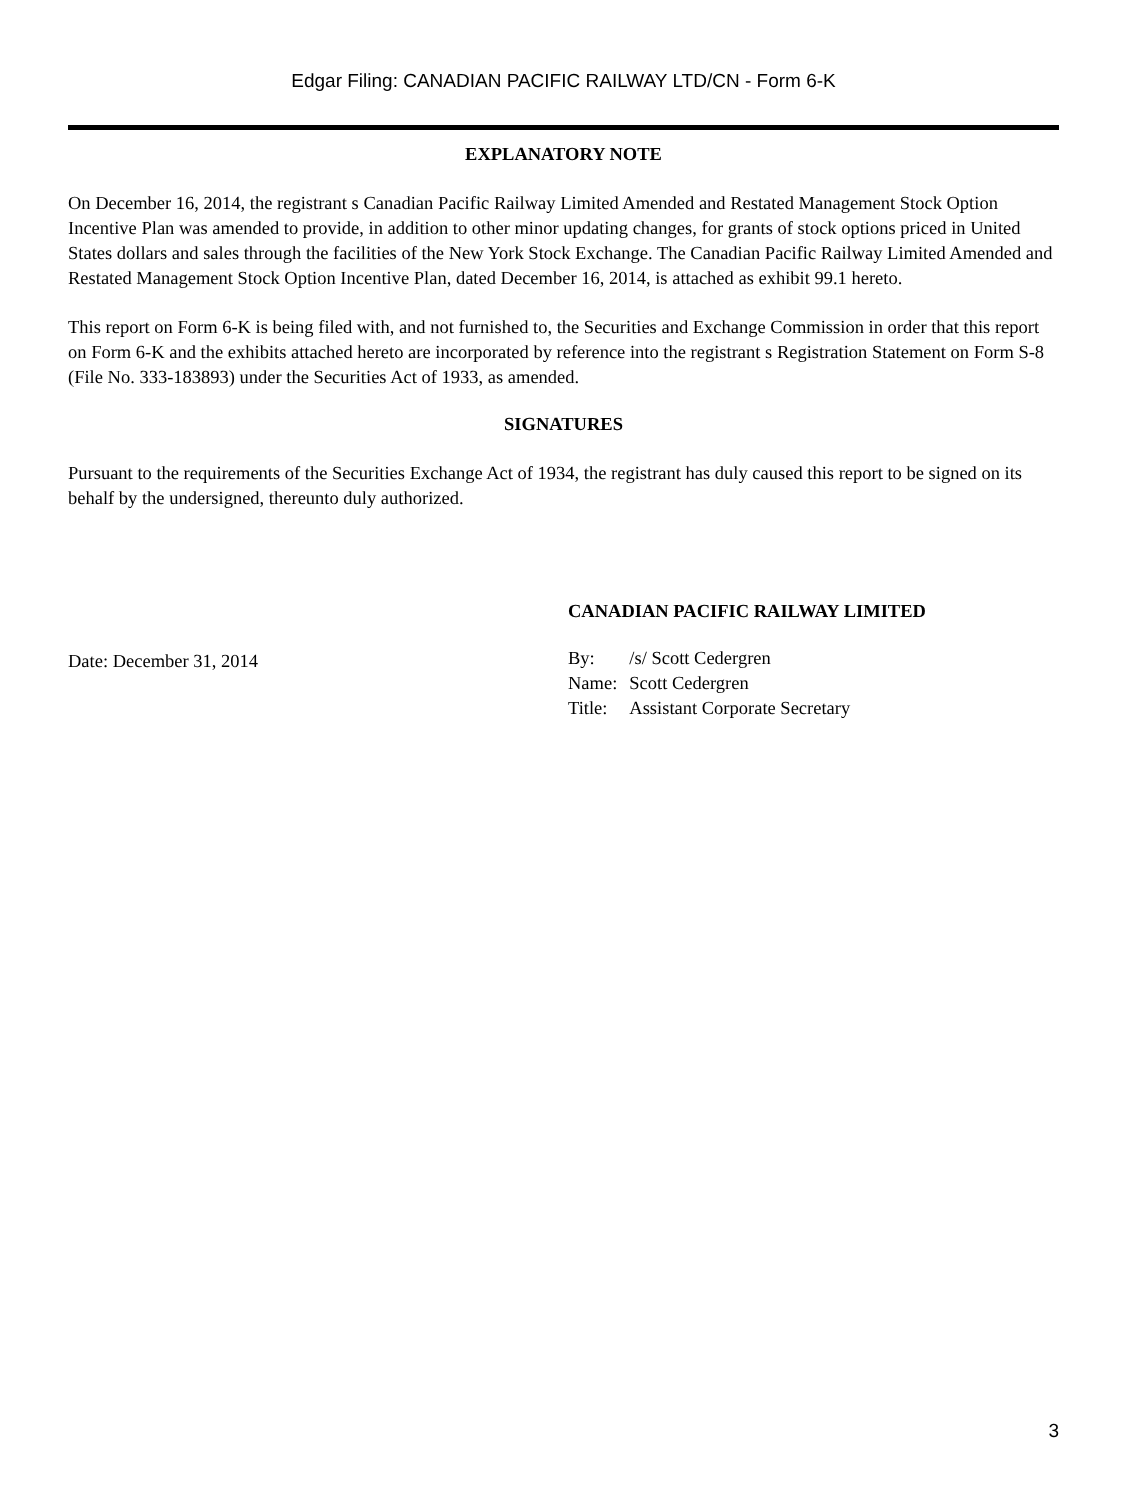Edgar Filing: CANADIAN PACIFIC RAILWAY LTD/CN - Form 6-K
EXPLANATORY NOTE
On December 16, 2014, the registrant s Canadian Pacific Railway Limited Amended and Restated Management Stock Option Incentive Plan was amended to provide, in addition to other minor updating changes, for grants of stock options priced in United States dollars and sales through the facilities of the New York Stock Exchange. The Canadian Pacific Railway Limited Amended and Restated Management Stock Option Incentive Plan, dated December 16, 2014, is attached as exhibit 99.1 hereto.
This report on Form 6-K is being filed with, and not furnished to, the Securities and Exchange Commission in order that this report on Form 6-K and the exhibits attached hereto are incorporated by reference into the registrant s Registration Statement on Form S-8 (File No. 333-183893) under the Securities Act of 1933, as amended.
SIGNATURES
Pursuant to the requirements of the Securities Exchange Act of 1934, the registrant has duly caused this report to be signed on its behalf by the undersigned, thereunto duly authorized.
Date: December 31, 2014
CANADIAN PACIFIC RAILWAY LIMITED
| By: | /s/ Scott Cedergren |
| Name: | Scott Cedergren |
| Title: | Assistant Corporate Secretary |
3